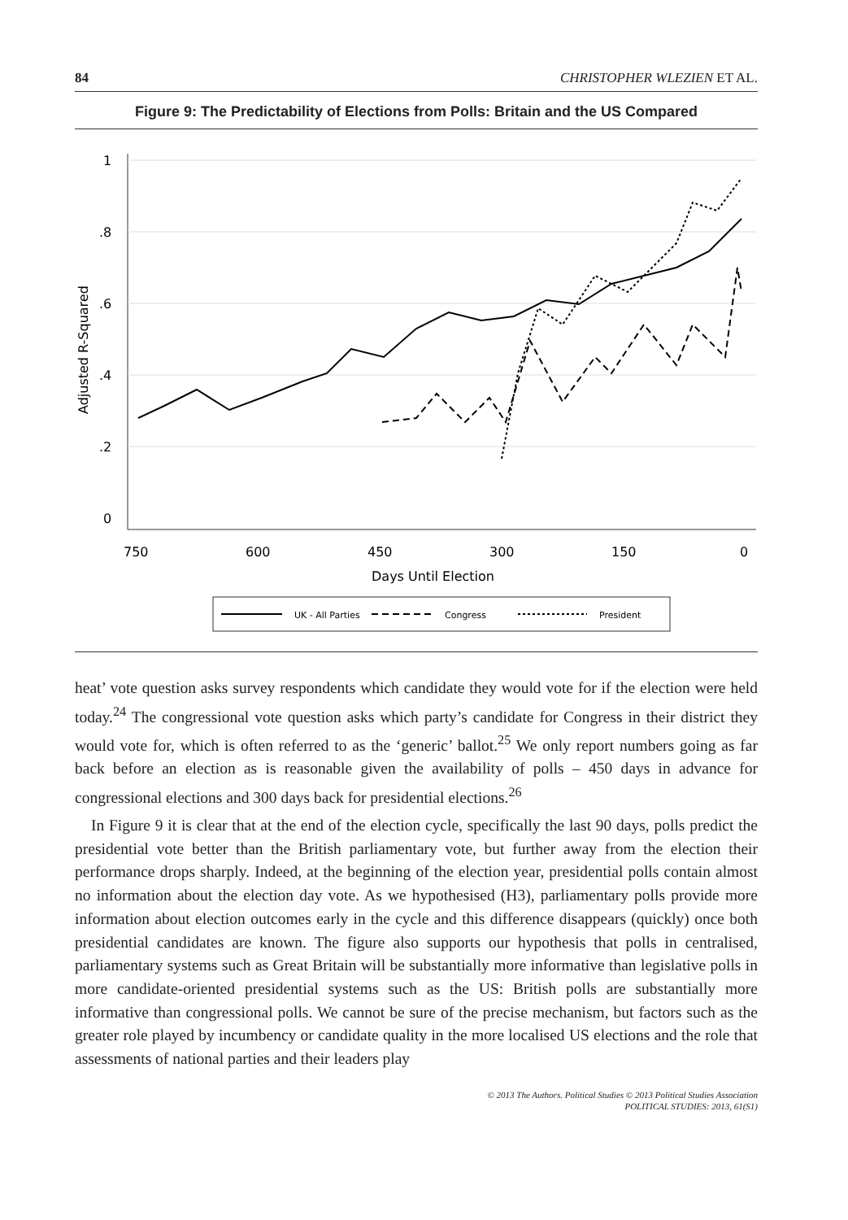84 CHRISTOPHER WLEZIEN ET AL.
Figure 9: The Predictability of Elections from Polls: Britain and the US Compared
1
.8
.6
.4
.2
0
750
600
450
300
150
0
Days Until Election
Adjusted R-Squared
UK - All Parties
Congress
President
heat’ vote question asks survey respondents which candidate they would vote for if the election were held today.<sup>24</sup> The congressional vote question asks which party’s candidate for Congress in their district they would vote for, which is often referred to as the ‘generic’ ballot.<sup>25</sup> We only report numbers going as far back before an election as is reasonable given the availability of polls – 450 days in advance for congressional elections and 300 days back for presidential elections.<sup>26</sup>
In Figure 9 it is clear that at the end of the election cycle, specifically the last 90 days, polls predict the presidential vote better than the British parliamentary vote, but further away from the election their performance drops sharply. Indeed, at the beginning of the election year, presidential polls contain almost no information about the election day vote. As we hypothesised (H3), parliamentary polls provide more information about election outcomes early in the cycle and this difference disappears (quickly) once both presidential candidates are known. The figure also supports our hypothesis that polls in centralised, parliamentary systems such as Great Britain will be substantially more informative than legislative polls in more candidate-oriented presidential systems such as the US: British polls are substantially more informative than congressional polls. We cannot be sure of the precise mechanism, but factors such as the greater role played by incumbency or candidate quality in the more localised US elections and the role that assessments of national parties and their leaders play
© 2013 The Authors. Political Studies © 2013 Political Studies Association
POLITICAL STUDIES: 2013, 61(S1)